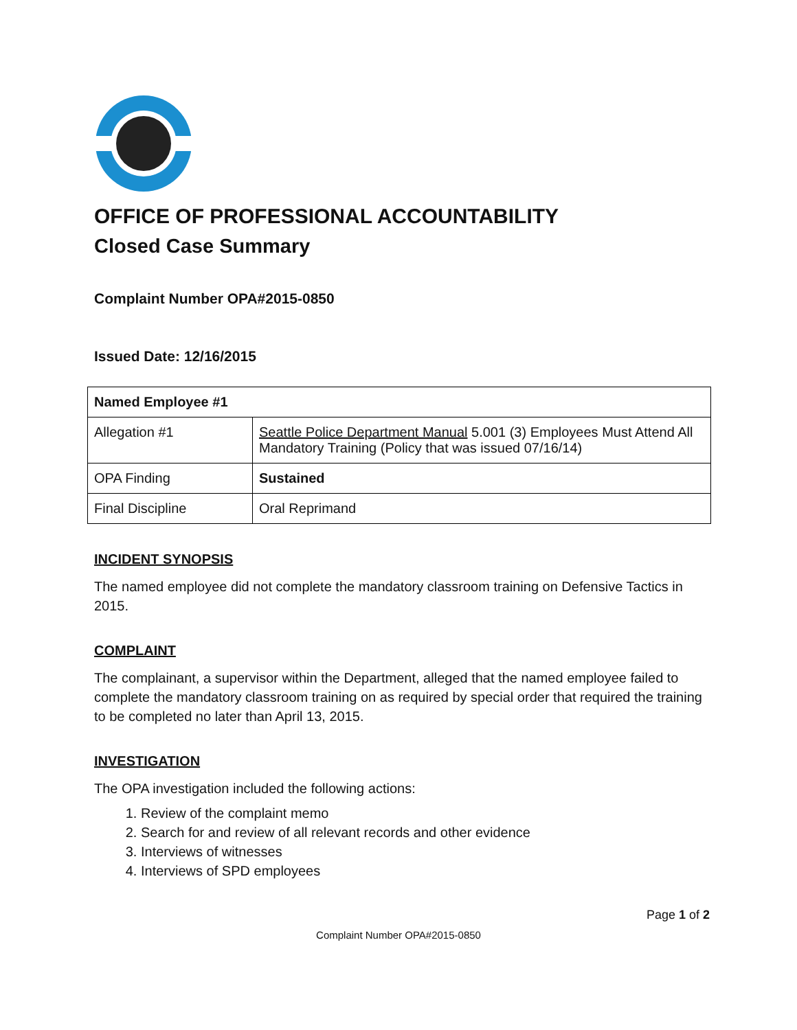OFFICE OF PROFESSIONAL ACCOUNTABILITY
Closed Case Summary
Complaint Number OPA#2015-0850
Issued Date: 12/16/2015
| Named Employee #1 | |
| --- | --- |
| Allegation #1 | Seattle Police Department Manual 5.001 (3) Employees Must Attend All Mandatory Training (Policy that was issued 07/16/14) |
| OPA Finding | Sustained |
| Final Discipline | Oral Reprimand |
INCIDENT SYNOPSIS
The named employee did not complete the mandatory classroom training on Defensive Tactics in 2015.
COMPLAINT
The complainant, a supervisor within the Department, alleged that the named employee failed to complete the mandatory classroom training on as required by special order that required the training to be completed no later than April 13, 2015.
INVESTIGATION
The OPA investigation included the following actions:
1. Review of the complaint memo
2. Search for and review of all relevant records and other evidence
3. Interviews of witnesses
4. Interviews of SPD employees
Page 1 of 2
Complaint Number OPA#2015-0850